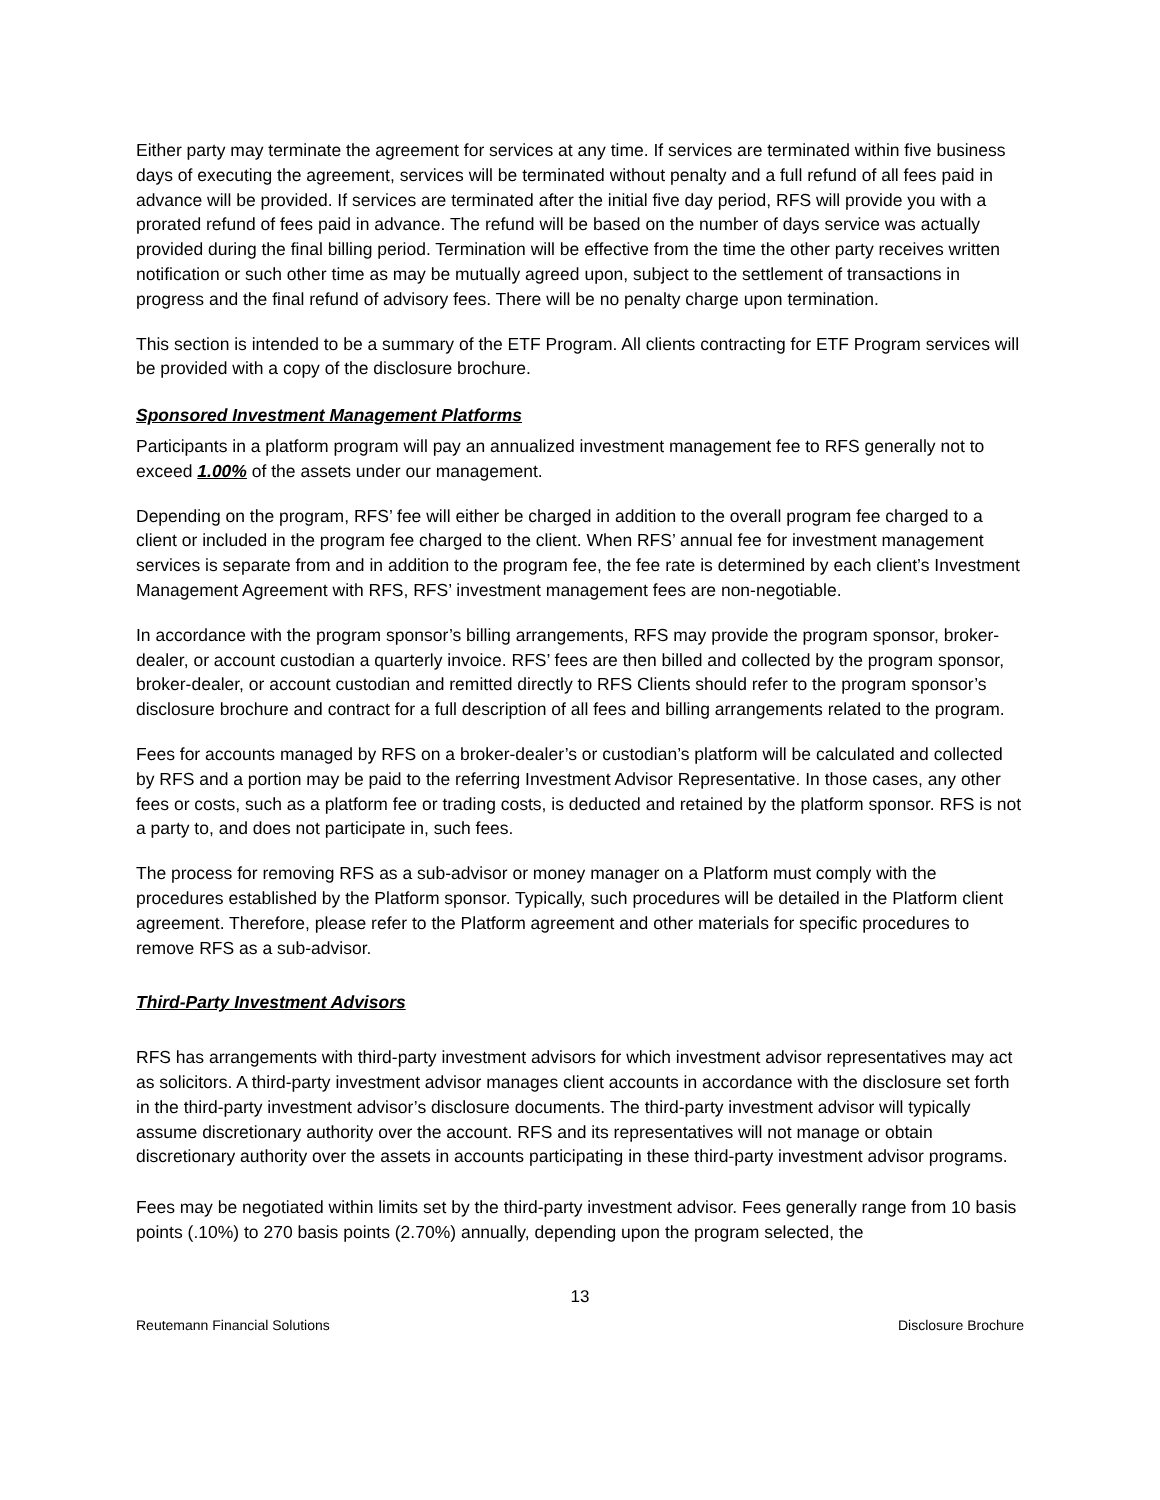Either party may terminate the agreement for services at any time. If services are terminated within five business days of executing the agreement, services will be terminated without penalty and a full refund of all fees paid in advance will be provided. If services are terminated after the initial five day period, RFS will provide you with a prorated refund of fees paid in advance. The refund will be based on the number of days service was actually provided during the final billing period. Termination will be effective from the time the other party receives written notification or such other time as may be mutually agreed upon, subject to the settlement of transactions in progress and the final refund of advisory fees. There will be no penalty charge upon termination.
This section is intended to be a summary of the ETF Program. All clients contracting for ETF Program services will be provided with a copy of the disclosure brochure.
Sponsored Investment Management Platforms
Participants in a platform program will pay an annualized investment management fee to RFS generally not to exceed 1.00% of the assets under our management.
Depending on the program, RFS’ fee will either be charged in addition to the overall program fee charged to a client or included in the program fee charged to the client. When RFS’ annual fee for investment management services is separate from and in addition to the program fee, the fee rate is determined by each client’s Investment Management Agreement with RFS, RFS’ investment management fees are non-negotiable.
In accordance with the program sponsor’s billing arrangements, RFS may provide the program sponsor, broker-dealer, or account custodian a quarterly invoice. RFS’ fees are then billed and collected by the program sponsor, broker-dealer, or account custodian and remitted directly to RFS Clients should refer to the program sponsor’s disclosure brochure and contract for a full description of all fees and billing arrangements related to the program.
Fees for accounts managed by RFS on a broker-dealer’s or custodian’s platform will be calculated and collected by RFS and a portion may be paid to the referring Investment Advisor Representative. In those cases, any other fees or costs, such as a platform fee or trading costs, is deducted and retained by the platform sponsor. RFS is not a party to, and does not participate in, such fees.
The process for removing RFS as a sub-advisor or money manager on a Platform must comply with the procedures established by the Platform sponsor. Typically, such procedures will be detailed in the Platform client agreement. Therefore, please refer to the Platform agreement and other materials for specific procedures to remove RFS as a sub-advisor.
Third-Party Investment Advisors
RFS has arrangements with third-party investment advisors for which investment advisor representatives may act as solicitors. A third-party investment advisor manages client accounts in accordance with the disclosure set forth in the third-party investment advisor’s disclosure documents. The third-party investment advisor will typically assume discretionary authority over the account. RFS and its representatives will not manage or obtain discretionary authority over the assets in accounts participating in these third-party investment advisor programs.
Fees may be negotiated within limits set by the third-party investment advisor. Fees generally range from 10 basis points (.10%) to 270 basis points (2.70%) annually, depending upon the program selected, the
13
Reutemann Financial Solutions Disclosure Brochure